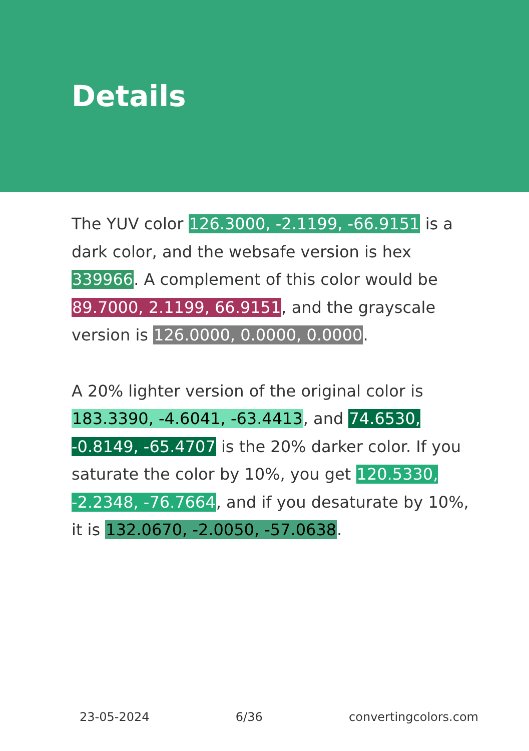Details
The YUV color 126.3000, -2.1199, -66.9151 is a dark color, and the websafe version is hex 339966. A complement of this color would be 89.7000, 2.1199, 66.9151, and the grayscale version is 126.0000, 0.0000, 0.0000.
A 20% lighter version of the original color is 183.3390, -4.6041, -63.4413, and 74.6530, -0.8149, -65.4707 is the 20% darker color. If you saturate the color by 10%, you get 120.5330, -2.2348, -76.7664, and if you desaturate by 10%, it is 132.0670, -2.0050, -57.0638.
23-05-2024 6/36 convertingcolors.com